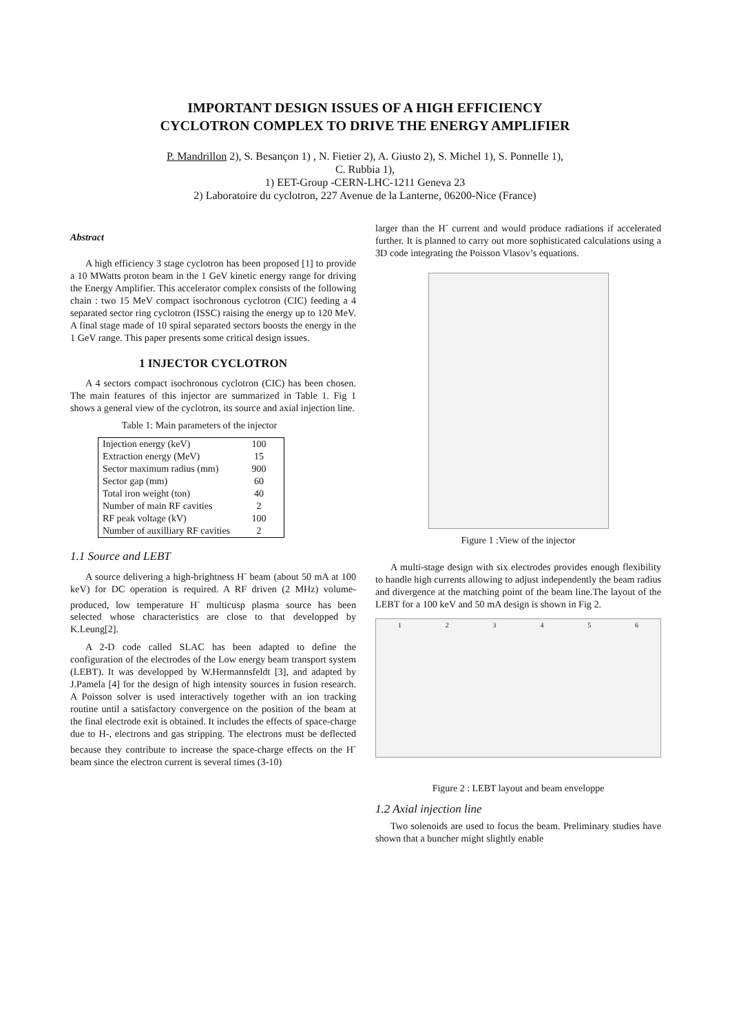IMPORTANT DESIGN ISSUES OF A HIGH EFFICIENCY
CYCLOTRON COMPLEX TO DRIVE THE ENERGY AMPLIFIER
P. Mandrillon 2), S. Besançon 1) , N. Fietier 2), A. Giusto 2), S. Michel 1), S. Ponnelle 1),
C. Rubbia 1),
1) EET-Group -CERN-LHC-1211 Geneva 23
2) Laboratoire du cyclotron, 227 Avenue de la Lanterne, 06200-Nice (France)
Abstract
A high efficiency 3 stage cyclotron has been proposed [1] to provide a 10 MWatts proton beam in the 1 GeV kinetic energy range for driving the Energy Amplifier. This accelerator complex consists of the following chain : two 15 MeV compact isochronous cyclotron (CIC) feeding a 4 separated sector ring cyclotron (ISSC) raising the energy up to 120 MeV. A final stage made of 10 spiral separated sectors boosts the energy in the 1 GeV range. This paper presents some critical design issues.
1 INJECTOR CYCLOTRON
A 4 sectors compact isochronous cyclotron (CIC) has been chosen. The main features of this injector are summarized in Table 1. Fig 1 shows a general view of the cyclotron, its source and axial injection line.
Table 1: Main parameters of the injector
| Injection energy (keV) | 100 |
| Extraction energy (MeV) | 15 |
| Sector maximum radius (mm) | 900 |
| Sector gap (mm) | 60 |
| Total iron weight (ton) | 40 |
| Number of main RF cavities | 2 |
| RF peak voltage (kV) | 100 |
| Number of auxilliary RF cavities | 2 |
1.1 Source and LEBT
A source delivering a high-brightness H<sup>-</sup> beam (about 50 mA at 100 keV) for DC operation is required. A RF driven (2 MHz) volume-produced, low temperature H<sup>-</sup> multicusp plasma source has been selected whose characteristics are close to that developped by K.Leung[2].
A 2-D code called SLAC has been adapted to define the configuration of the electrodes of the Low energy beam transport system (LEBT). It was developped by W.Hermannsfeldt [3], and adapted by J.Pamela [4] for the design of high intensity sources in fusion research. A Poisson solver is used interactively together with an ion tracking routine until a satisfactory convergence on the position of the beam at the final electrode exit is obtained. It includes the effects of space-charge due to H-, electrons and gas stripping. The electrons must be deflected because they contribute to increase the space-charge effects on the H<sup>-</sup> beam since the electron current is several times (3-10)
larger than the H<sup>-</sup> current and would produce radiations if accelerated further. It is planned to carry out more sophisticated calculations using a 3D code integrating the Poisson Vlasov’s equations.
Figure 1 :View of the injector
A multi-stage design with six electrodes provides enough flexibility to handle high currents allowing to adjust independently the beam radius and divergence at the matching point of the beam line.The layout of the LEBT for a 100 keV and 50 mA design is shown in Fig 2.
1 2 3 4 5 6
Figure 2 : LEBT layout and beam enveloppe
1.2 Axial injection line
Two solenoids are used to focus the beam. Preliminary studies have shown that a buncher might slightly enable